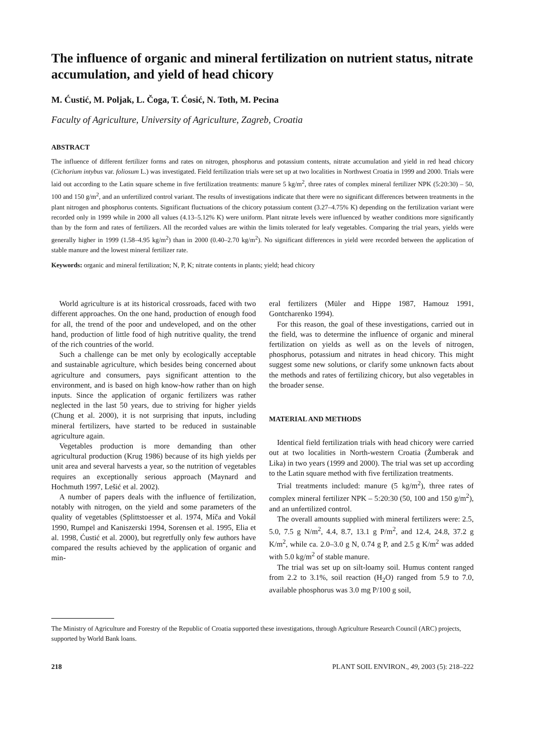The influence of organic and mineral fertilization on nutrient status, nitrate accumulation, and yield of head chicory
M. Ćustić, M. Poljak, L. Čoga, T. Ćosić, N. Toth, M. Pecina
Faculty of Agriculture, University of Agriculture, Zagreb, Croatia
ABSTRACT
The influence of different fertilizer forms and rates on nitrogen, phosphorus and potassium contents, nitrate accumulation and yield in red head chicory (Cichorium intybus var. foliosum L.) was investigated. Field fertilization trials were set up at two localities in Northwest Croatia in 1999 and 2000. Trials were laid out according to the Latin square scheme in five fertilization treatments: manure 5 kg/m<sup>2</sup>, three rates of complex mineral fertilizer NPK (5:20:30) – 50, 100 and 150 g/m<sup>2</sup>, and an unfertilized control variant. The results of investigations indicate that there were no significant differences between treatments in the plant nitrogen and phosphorus contents. Significant fluctuations of the chicory potassium content (3.27–4.75% K) depending on the fertilization variant were recorded only in 1999 while in 2000 all values (4.13–5.12% K) were uniform. Plant nitrate levels were influenced by weather conditions more significantly than by the form and rates of fertilizers. All the recorded values are within the limits tolerated for leafy vegetables. Comparing the trial years, yields were generally higher in 1999 (1.58–4.95 kg/m<sup>2</sup>) than in 2000 (0.40–2.70 kg/m<sup>2</sup>). No significant differences in yield were recorded between the application of stable manure and the lowest mineral fertilizer rate.
Keywords: organic and mineral fertilization; N, P, K; nitrate contents in plants; yield; head chicory
World agriculture is at its historical crossroads, faced with two different approaches. On the one hand, production of enough food for all, the trend of the poor and undeveloped, and on the other hand, production of little food of high nutritive quality, the trend of the rich countries of the world.
Such a challenge can be met only by ecologically acceptable and sustainable agriculture, which besides being concerned about agriculture and consumers, pays significant attention to the environment, and is based on high know-how rather than on high inputs. Since the application of organic fertilizers was rather neglected in the last 50 years, due to striving for higher yields (Chung et al. 2000), it is not surprising that inputs, including mineral fertilizers, have started to be reduced in sustainable agriculture again.
Vegetables production is more demanding than other agricultural production (Krug 1986) because of its high yields per unit area and several harvests a year, so the nutrition of vegetables requires an exceptionally serious approach (Maynard and Hochmuth 1997, Lešić et al. 2002).
A number of papers deals with the influence of fertilization, notably with nitrogen, on the yield and some parameters of the quality of vegetables (Splittstoesser et al. 1974, Míča and Vokál 1990, Rumpel and Kaniszerski 1994, Sorensen et al. 1995, Elia et al. 1998, Ćustić et al. 2000), but regretfully only few authors have compared the results achieved by the application of organic and min-
eral fertilizers (Müler and Hippe 1987, Hamouz 1991, Gontcharenko 1994).
For this reason, the goal of these investigations, carried out in the field, was to determine the influence of organic and mineral fertilization on yields as well as on the levels of nitrogen, phosphorus, potassium and nitrates in head chicory. This might suggest some new solutions, or clarify some unknown facts about the methods and rates of fertilizing chicory, but also vegetables in the broader sense.
MATERIAL AND METHODS
Identical field fertilization trials with head chicory were carried out at two localities in North-western Croatia (Žumberak and Lika) in two years (1999 and 2000). The trial was set up according to the Latin square method with five fertilization treatments.
Trial treatments included: manure (5 kg/m<sup>2</sup>), three rates of complex mineral fertilizer NPK – 5:20:30 (50, 100 and 150 g/m<sup>2</sup>), and an unfertilized control.
The overall amounts supplied with mineral fertilizers were: 2.5, 5.0, 7.5 g N/m<sup>2</sup>, 4.4, 8.7, 13.1 g P/m<sup>2</sup>, and 12.4, 24.8, 37.2 g K/m<sup>2</sup>, while ca. 2.0–3.0 g N, 0.74 g P, and 2.5 g K/m<sup>2</sup> was added with 5.0 kg/m<sup>2</sup> of stable manure.
The trial was set up on silt-loamy soil. Humus content ranged from 2.2 to 3.1%, soil reaction (H<sub>2</sub>O) ranged from 5.9 to 7.0, available phosphorus was 3.0 mg P/100 g soil,
The Ministry of Agriculture and Forestry of the Republic of Croatia supported these investigations, through Agriculture Research Council (ARC) projects, supported by World Bank loans.
218 PLANT SOIL ENVIRON., 49, 2003 (5): 218–222